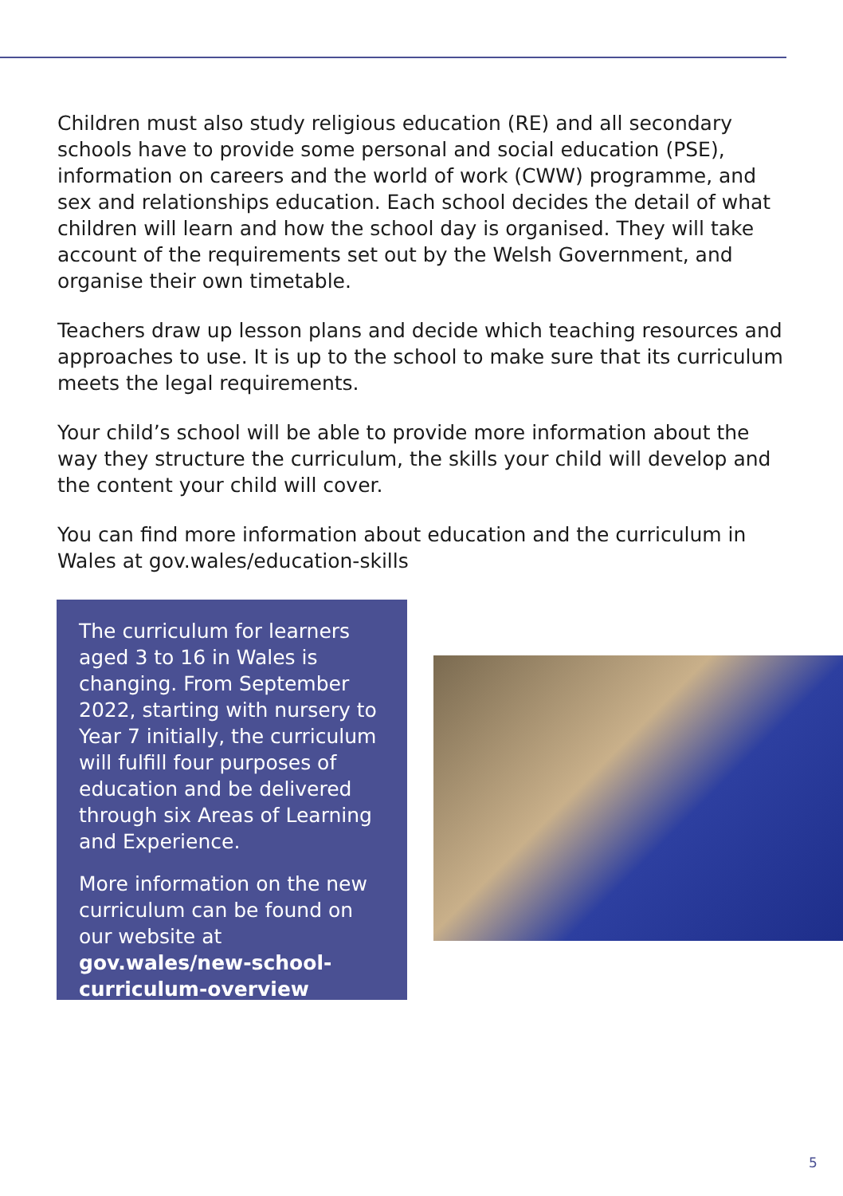Children must also study religious education (RE) and all secondary schools have to provide some personal and social education (PSE), information on careers and the world of work (CWW) programme, and sex and relationships education. Each school decides the detail of what children will learn and how the school day is organised. They will take account of the requirements set out by the Welsh Government, and organise their own timetable.
Teachers draw up lesson plans and decide which teaching resources and approaches to use. It is up to the school to make sure that its curriculum meets the legal requirements.
Your child’s school will be able to provide more information about the way they structure the curriculum, the skills your child will develop and the content your child will cover.
You can find more information about education and the curriculum in Wales at gov.wales/education-skills
The curriculum for learners aged 3 to 16 in Wales is changing. From September 2022, starting with nursery to Year 7 initially, the curriculum will fulfill four purposes of education and be delivered through six Areas of Learning and Experience.
More information on the new curriculum can be found on our website at gov.wales/new-school-curriculum-overview
5